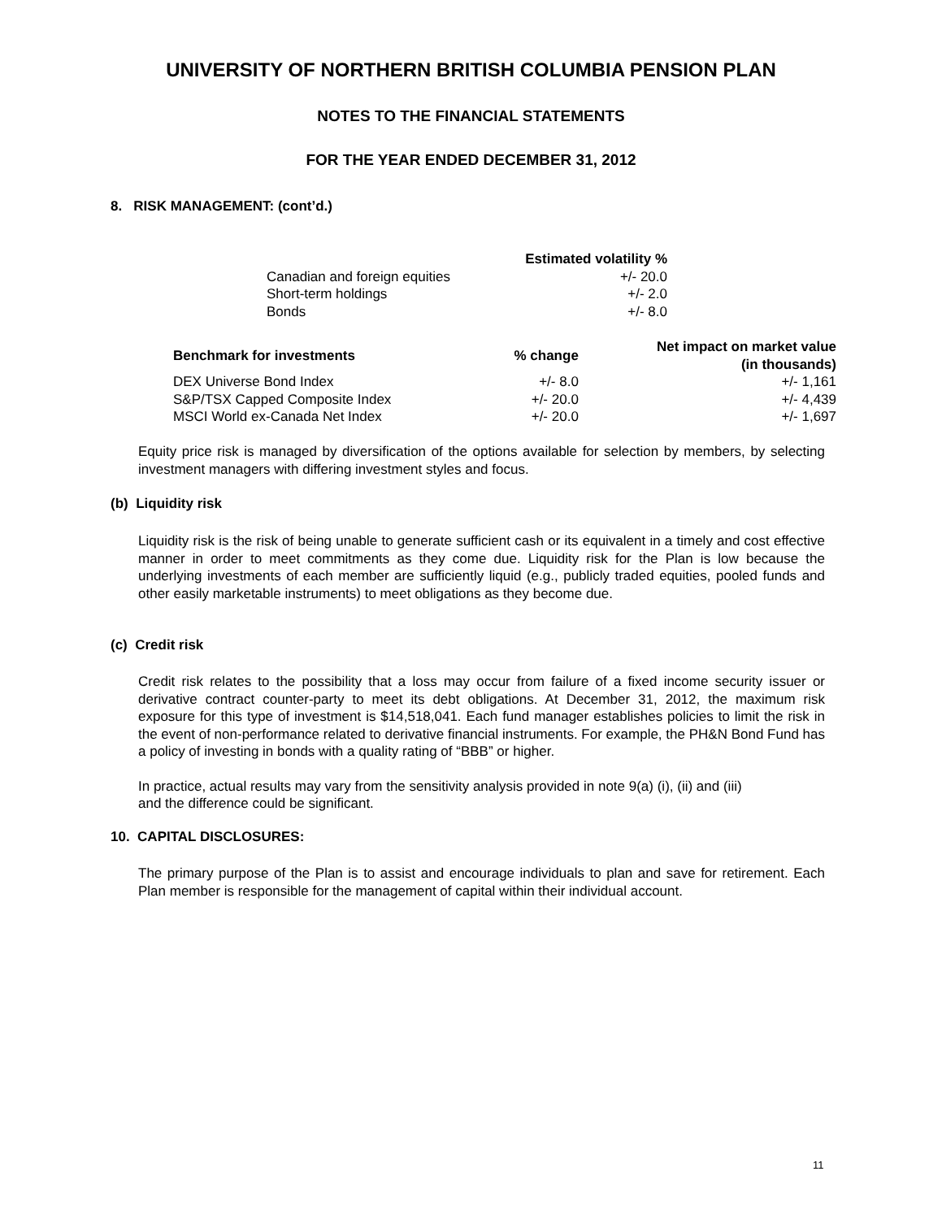UNIVERSITY OF NORTHERN BRITISH COLUMBIA PENSION PLAN
NOTES TO THE FINANCIAL STATEMENTS
FOR THE YEAR ENDED DECEMBER 31, 2012
8. RISK MANAGEMENT: (cont’d.)
| | Estimated volatility % |
| --- | --- |
| Canadian and foreign equities | +/- 20.0 |
| Short-term holdings | +/- 2.0 |
| Bonds | +/- 8.0 |
| Benchmark for investments | % change | Net impact on market value (in thousands) |
| --- | --- | --- |
| DEX Universe Bond Index | +/- 8.0 | +/- 1,161 |
| S&P/TSX Capped Composite Index | +/- 20.0 | +/- 4,439 |
| MSCI World ex-Canada Net Index | +/- 20.0 | +/- 1,697 |
Equity price risk is managed by diversification of the options available for selection by members, by selecting investment managers with differing investment styles and focus.
(b) Liquidity risk
Liquidity risk is the risk of being unable to generate sufficient cash or its equivalent in a timely and cost effective manner in order to meet commitments as they come due. Liquidity risk for the Plan is low because the underlying investments of each member are sufficiently liquid (e.g., publicly traded equities, pooled funds and other easily marketable instruments) to meet obligations as they become due.
(c) Credit risk
Credit risk relates to the possibility that a loss may occur from failure of a fixed income security issuer or derivative contract counter-party to meet its debt obligations. At December 31, 2012, the maximum risk exposure for this type of investment is $14,518,041. Each fund manager establishes policies to limit the risk in the event of non-performance related to derivative financial instruments. For example, the PH&N Bond Fund has a policy of investing in bonds with a quality rating of “BBB” or higher.
In practice, actual results may vary from the sensitivity analysis provided in note 9(a) (i), (ii) and (iii)
and the difference could be significant.
10. CAPITAL DISCLOSURES:
The primary purpose of the Plan is to assist and encourage individuals to plan and save for retirement. Each Plan member is responsible for the management of capital within their individual account.
11